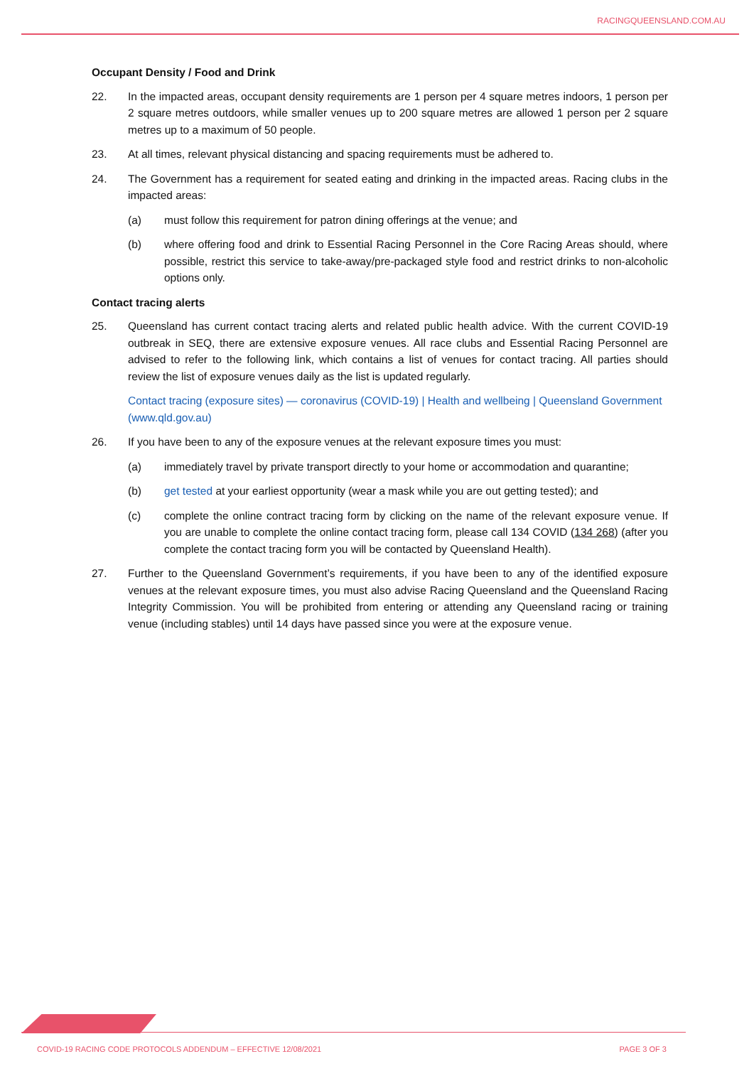RACINGQUEENSLAND.COM.AU
Occupant Density / Food and Drink
22. In the impacted areas, occupant density requirements are 1 person per 4 square metres indoors, 1 person per 2 square metres outdoors, while smaller venues up to 200 square metres are allowed 1 person per 2 square metres up to a maximum of 50 people.
23. At all times, relevant physical distancing and spacing requirements must be adhered to.
24. The Government has a requirement for seated eating and drinking in the impacted areas. Racing clubs in the impacted areas:
(a) must follow this requirement for patron dining offerings at the venue; and
(b) where offering food and drink to Essential Racing Personnel in the Core Racing Areas should, where possible, restrict this service to take-away/pre-packaged style food and restrict drinks to non-alcoholic options only.
Contact tracing alerts
25. Queensland has current contact tracing alerts and related public health advice. With the current COVID-19 outbreak in SEQ, there are extensive exposure venues. All race clubs and Essential Racing Personnel are advised to refer to the following link, which contains a list of venues for contact tracing. All parties should review the list of exposure venues daily as the list is updated regularly.
Contact tracing (exposure sites) — coronavirus (COVID-19) | Health and wellbeing | Queensland Government (www.qld.gov.au)
26. If you have been to any of the exposure venues at the relevant exposure times you must:
(a) immediately travel by private transport directly to your home or accommodation and quarantine;
(b) get tested at your earliest opportunity (wear a mask while you are out getting tested); and
(c) complete the online contract tracing form by clicking on the name of the relevant exposure venue. If you are unable to complete the online contact tracing form, please call 134 COVID (134 268) (after you complete the contact tracing form you will be contacted by Queensland Health).
27. Further to the Queensland Government’s requirements, if you have been to any of the identified exposure venues at the relevant exposure times, you must also advise Racing Queensland and the Queensland Racing Integrity Commission. You will be prohibited from entering or attending any Queensland racing or training venue (including stables) until 14 days have passed since you were at the exposure venue.
COVID-19 RACING CODE PROTOCOLS ADDENDUM – EFFECTIVE 12/08/2021 PAGE 3 OF 3